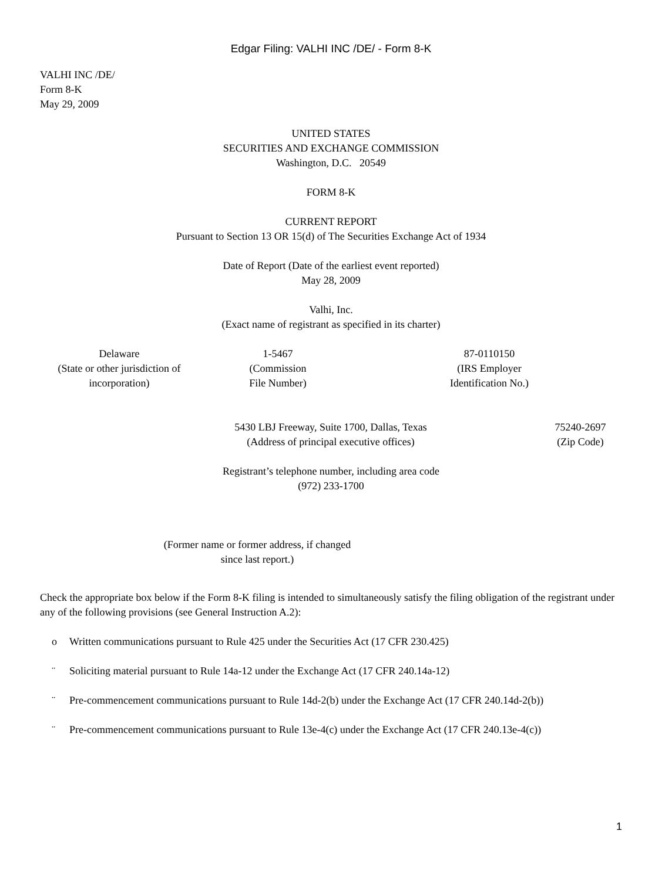Edgar Filing: VALHI INC /DE/ - Form 8-K
VALHI INC /DE/
Form 8-K
May 29, 2009
UNITED STATES
SECURITIES AND EXCHANGE COMMISSION
Washington, D.C. 20549
FORM 8-K
CURRENT REPORT
Pursuant to Section 13 OR 15(d) of The Securities Exchange Act of 1934
Date of Report (Date of the earliest event reported)
May 28, 2009
Valhi, Inc.
(Exact name of registrant as specified in its charter)
Delaware
(State or other jurisdiction of incorporation)
1-5467
(Commission
File Number)
87-0110150
(IRS Employer
Identification No.)
5430 LBJ Freeway, Suite 1700, Dallas, Texas
(Address of principal executive offices)
75240-2697
(Zip Code)
Registrant’s telephone number, including area code
(972) 233-1700
(Former name or former address, if changed since last report.)
Check the appropriate box below if the Form 8-K filing is intended to simultaneously satisfy the filing obligation of the registrant under any of the following provisions (see General Instruction A.2):
o Written communications pursuant to Rule 425 under the Securities Act (17 CFR 230.425)
¨ Soliciting material pursuant to Rule 14a-12 under the Exchange Act (17 CFR 240.14a-12)
¨ Pre-commencement communications pursuant to Rule 14d-2(b) under the Exchange Act (17 CFR 240.14d-2(b))
¨ Pre-commencement communications pursuant to Rule 13e-4(c) under the Exchange Act (17 CFR 240.13e-4(c))
1